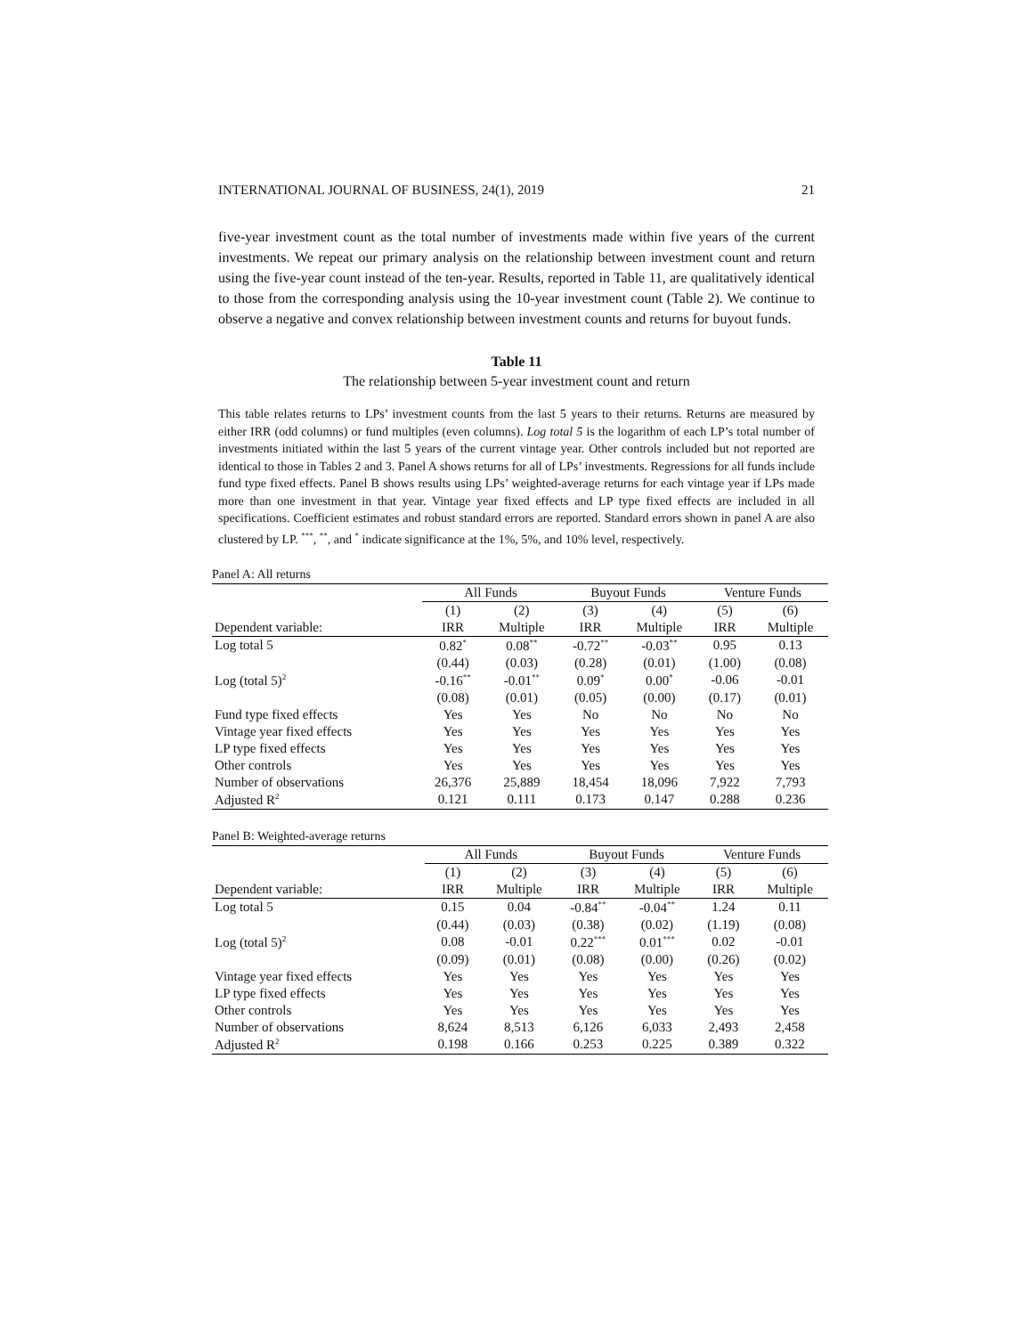INTERNATIONAL JOURNAL OF BUSINESS, 24(1), 2019 21
five-year investment count as the total number of investments made within five years of the current investments. We repeat our primary analysis on the relationship between investment count and return using the five-year count instead of the ten-year. Results, reported in Table 11, are qualitatively identical to those from the corresponding analysis using the 10-year investment count (Table 2). We continue to observe a negative and convex relationship between investment counts and returns for buyout funds.
Table 11
The relationship between 5-year investment count and return
This table relates returns to LPs’ investment counts from the last 5 years to their returns. Returns are measured by either IRR (odd columns) or fund multiples (even columns). Log total 5 is the logarithm of each LP’s total number of investments initiated within the last 5 years of the current vintage year. Other controls included but not reported are identical to those in Tables 2 and 3. Panel A shows returns for all of LPs’ investments. Regressions for all funds include fund type fixed effects. Panel B shows results using LPs’ weighted-average returns for each vintage year if LPs made more than one investment in that year. Vintage year fixed effects and LP type fixed effects are included in all specifications. Coefficient estimates and robust standard errors are reported. Standard errors shown in panel A are also clustered by LP. <sup>***</sup>, <sup>**</sup>, and <sup>*</sup> indicate significance at the 1%, 5%, and 10% level, respectively.
Panel A: All returns
| | All Funds | | Buyout Funds | | Venture Funds | |
| --- | --- | --- | --- | --- | --- | --- |
| | (1) | (2) | (3) | (4) | (5) | (6) |
| Dependent variable: | IRR | Multiple | IRR | Multiple | IRR | Multiple |
| Log total 5 | 0.82<sup>*</sup> | 0.08<sup>**</sup> | -0.72<sup>**</sup> | -0.03<sup>**</sup> | 0.95 | 0.13 |
| | (0.44) | (0.03) | (0.28) | (0.01) | (1.00) | (0.08) |
| Log (total 5)<sup>2</sup> | -0.16<sup>**</sup> | -0.01<sup>**</sup> | 0.09<sup>*</sup> | 0.00<sup>*</sup> | -0.06 | -0.01 |
| | (0.08) | (0.01) | (0.05) | (0.00) | (0.17) | (0.01) |
| Fund type fixed effects | Yes | Yes | No | No | No | No |
| Vintage year fixed effects | Yes | Yes | Yes | Yes | Yes | Yes |
| LP type fixed effects | Yes | Yes | Yes | Yes | Yes | Yes |
| Other controls | Yes | Yes | Yes | Yes | Yes | Yes |
| Number of observations | 26,376 | 25,889 | 18,454 | 18,096 | 7,922 | 7,793 |
| Adjusted R<sup>2</sup> | 0.121 | 0.111 | 0.173 | 0.147 | 0.288 | 0.236 |
Panel B: Weighted-average returns
| | All Funds | | Buyout Funds | | Venture Funds | |
| --- | --- | --- | --- | --- | --- | --- |
| | (1) | (2) | (3) | (4) | (5) | (6) |
| Dependent variable: | IRR | Multiple | IRR | Multiple | IRR | Multiple |
| Log total 5 | 0.15 | 0.04 | -0.84<sup>**</sup> | -0.04<sup>**</sup> | 1.24 | 0.11 |
| | (0.44) | (0.03) | (0.38) | (0.02) | (1.19) | (0.08) |
| Log (total 5)<sup>2</sup> | 0.08 | -0.01 | 0.22<sup>***</sup> | 0.01<sup>***</sup> | 0.02 | -0.01 |
| | (0.09) | (0.01) | (0.08) | (0.00) | (0.26) | (0.02) |
| Vintage year fixed effects | Yes | Yes | Yes | Yes | Yes | Yes |
| LP type fixed effects | Yes | Yes | Yes | Yes | Yes | Yes |
| Other controls | Yes | Yes | Yes | Yes | Yes | Yes |
| Number of observations | 8,624 | 8,513 | 6,126 | 6,033 | 2,493 | 2,458 |
| Adjusted R<sup>2</sup> | 0.198 | 0.166 | 0.253 | 0.225 | 0.389 | 0.322 |